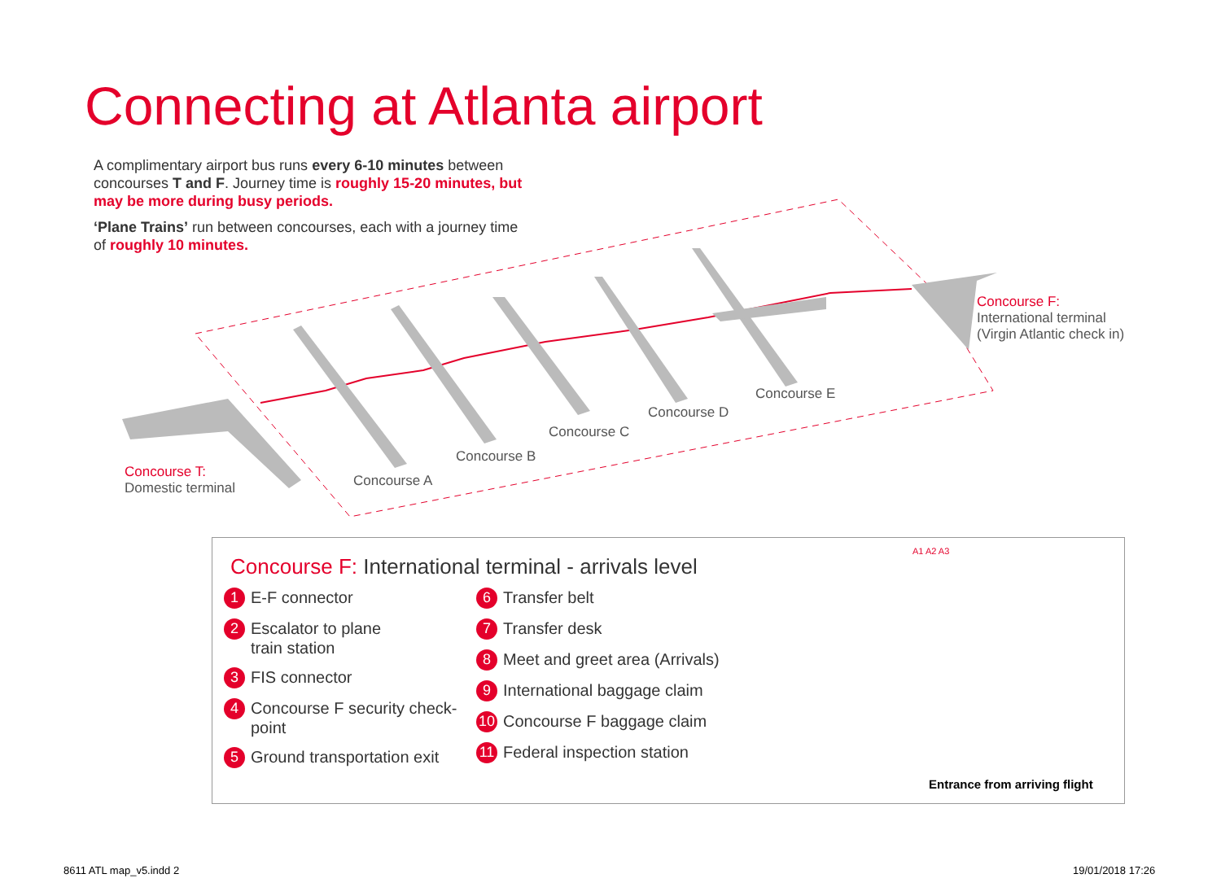Connecting at Atlanta airport
A complimentary airport bus runs every 6-10 minutes between concourses T and F. Journey time is roughly 15-20 minutes, but may be more during busy periods.
‘Plane Trains’ run between concourses, each with a journey time of roughly 10 minutes.
Concourse T:
Domestic terminal
Concourse A
Concourse B
Concourse C
Concourse D
Concourse E
Concourse F:
International terminal
(Virgin Atlantic check in)
Concourse F: International terminal - arrivals level
1 E-F connector
2 Escalator to plane
train station
3 FIS connector
4 Concourse F security check-point
5 Ground transportation exit
6 Transfer belt
7 Transfer desk
8 Meet and greet area (Arrivals)
9 International baggage claim
10 Concourse F baggage claim
11 Federal inspection station
A1 A2 A3
Entrance from arriving flight
8611 ATL map_v5.indd 2 19/01/2018 17:26